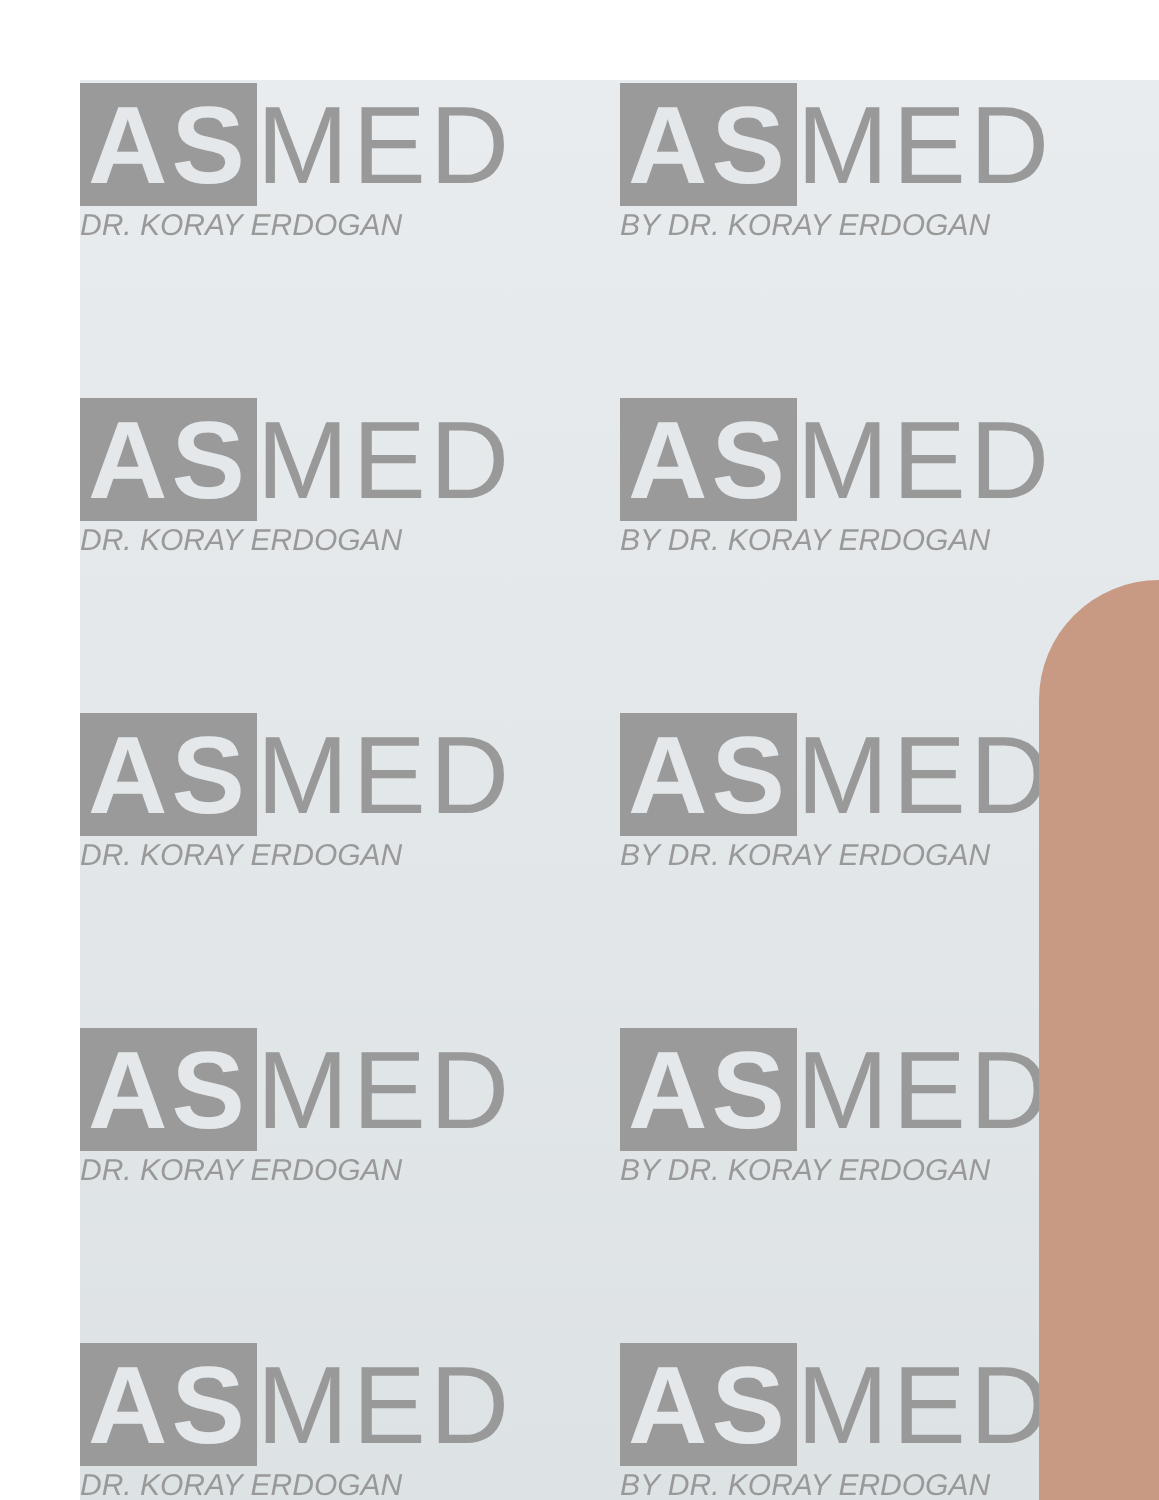AS MED
DR. KORAY ERDOGAN
AS MED
BY DR. KORAY ERDOGAN
AS MED
DR. KORAY ERDOGAN
AS MED
BY DR. KORAY ERDOGAN
AS MED
DR. KORAY ERDOGAN
AS MED
BY DR. KORAY ERDOGAN
AS MED
DR. KORAY ERDOGAN
AS MED
BY DR. KORAY ERDOGAN
AS MED
DR. KORAY ERDOGAN
AS MED
BY DR. KORAY ERDOGAN